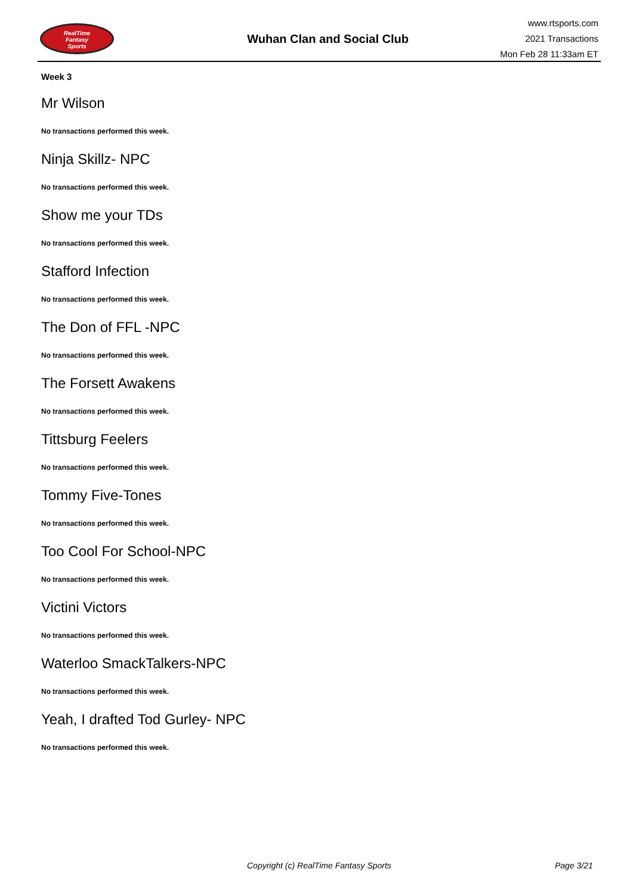RealTime
Fantasy
Sports
Wuhan Clan and Social Club
www.rtsports.com
2021 Transactions
Mon Feb 28 11:33am ET
Week 3
Mr Wilson
No transactions performed this week.
Ninja Skillz- NPC
No transactions performed this week.
Show me your TDs
No transactions performed this week.
Stafford Infection
No transactions performed this week.
The Don of FFL -NPC
No transactions performed this week.
The Forsett Awakens
No transactions performed this week.
Tittsburg Feelers
No transactions performed this week.
Tommy Five-Tones
No transactions performed this week.
Too Cool For School-NPC
No transactions performed this week.
Victini Victors
No transactions performed this week.
Waterloo SmackTalkers-NPC
No transactions performed this week.
Yeah, I drafted Tod Gurley- NPC
No transactions performed this week.
Copyright (c) RealTime Fantasy Sports Page 3/21